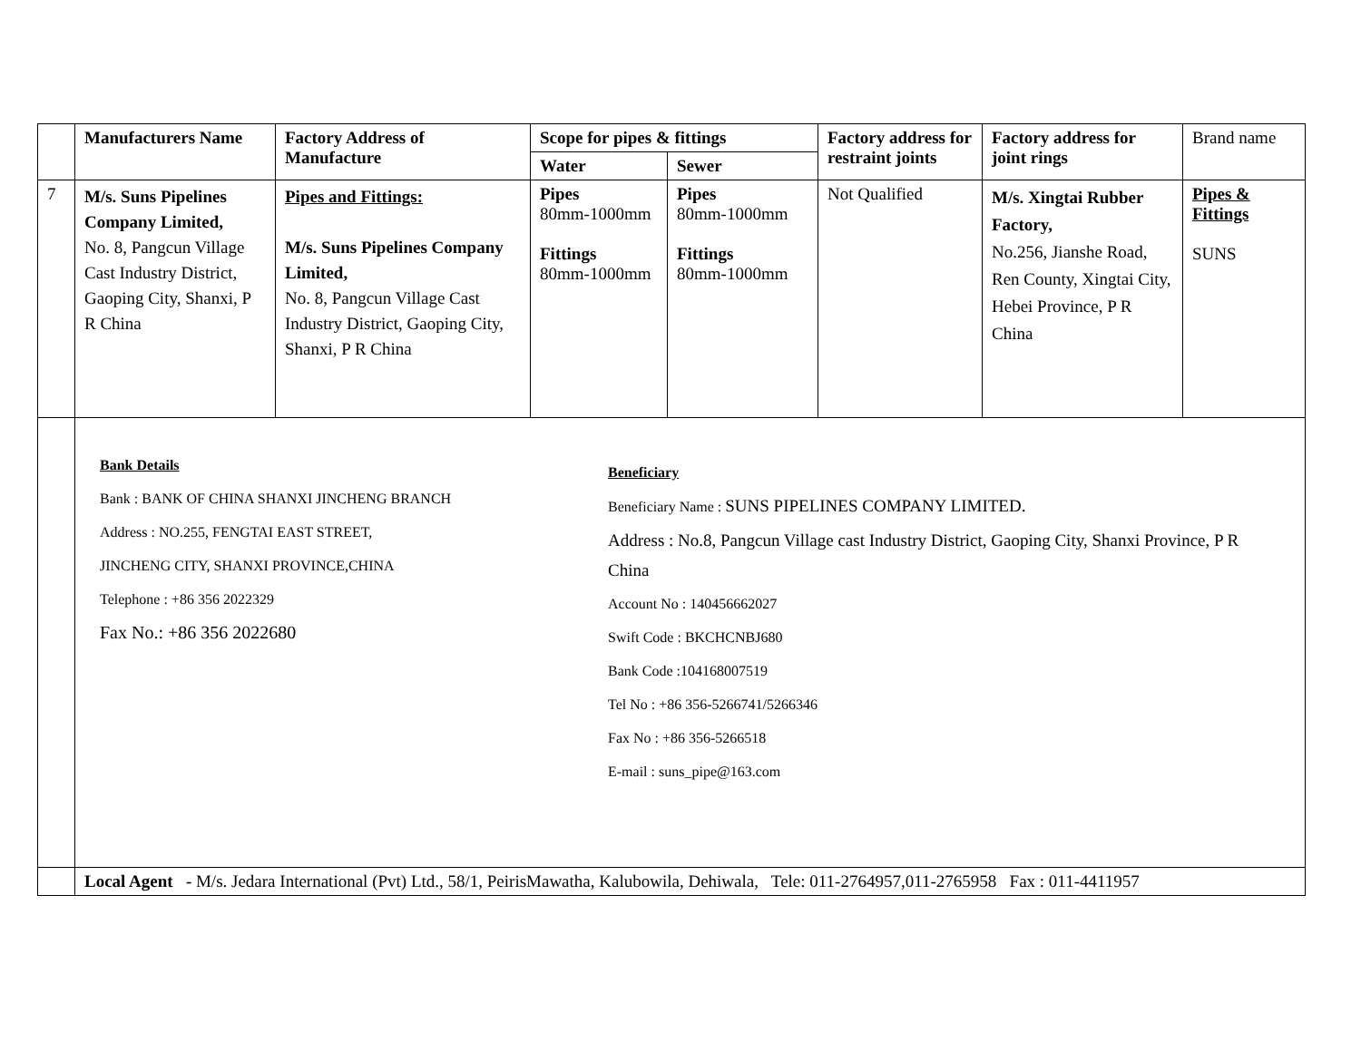| | Manufacturers Name | Factory Address of Manufacture | Scope for pipes & fittings | | Factory address for restraint joints | Factory address for joint rings | Brand name |
| --- | --- | --- | --- | --- | --- | --- | --- |
| | | | Water | Sewer | | | |
| 7 | M/s. Suns Pipelines Company Limited, No. 8, Pangcun Village Cast Industry District, Gaoping City, Shanxi, P R China | Pipes and Fittings: M/s. Suns Pipelines Company Limited, No. 8, Pangcun Village Cast Industry District, Gaoping City, Shanxi, P R China | Pipes 80mm-1000mm Fittings 80mm-1000mm | Pipes 80mm-1000mm Fittings 80mm-1000mm | Not Qualified | M/s. Xingtai Rubber Factory, No.256, Jianshe Road, Ren County, Xingtai City, Hebei Province, P R China | Pipes & Fittings SUNS |
| | Bank Details Bank : BANK OF CHINA SHANXI JINCHENG BRANCH Address : NO.255, FENGTAI EAST STREET, JINCHENG CITY, SHANXI PROVINCE,CHINA Telephone : +86 356 2022329 Fax No.: +86 356 2022680 Beneficiary Beneficiary Name : SUNS PIPELINES COMPANY LIMITED. Address : No.8, Pangcun Village cast Industry District, Gaoping City, Shanxi Province, P R China Account No : 140456662027 Swift Code : BKCHCNBJ680 Bank Code :104168007519 Tel No : +86 356-5266741/5266346 Fax No : +86 356-5266518 E-mail : suns_pipe@163.com | | | | | | |
| | Local Agent - M/s. Jedara International (Pvt) Ltd., 58/1, PeirisMawatha, Kalubowila, Dehiwala, Tele: 011-2764957,011-2765958 Fax : 011-4411957 | | | | | | |